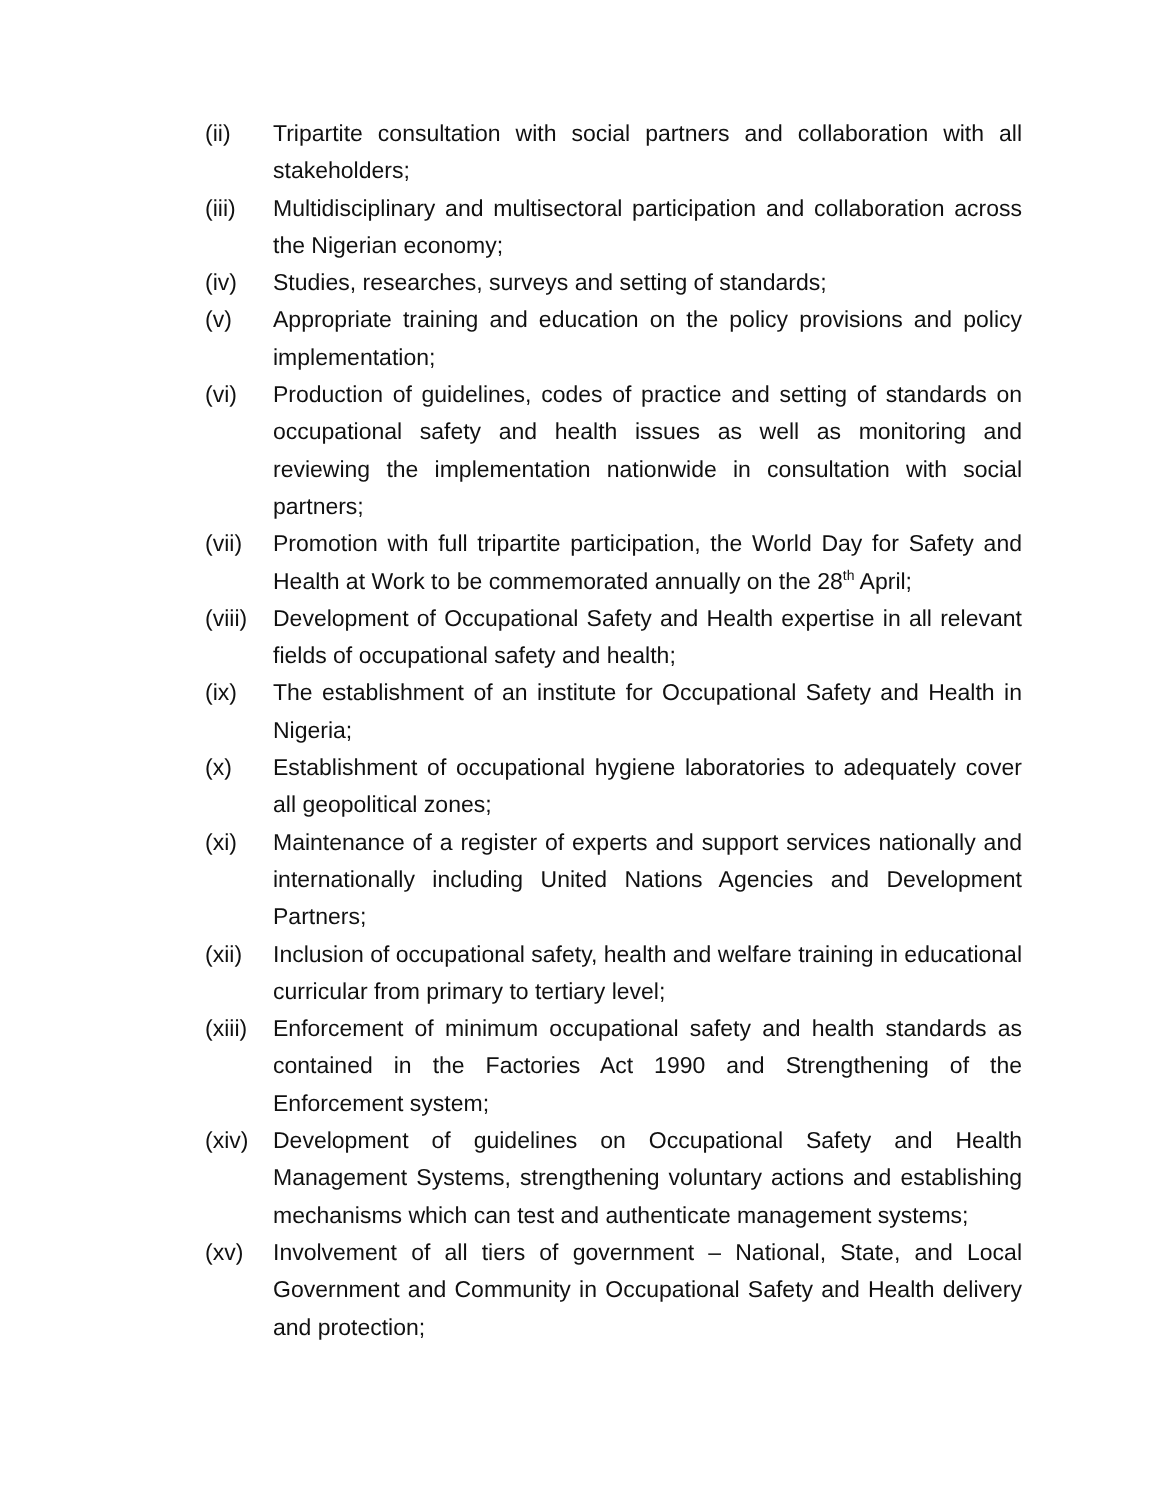(ii) Tripartite consultation with social partners and collaboration with all stakeholders;
(iii)
Multidisciplinary and multisectoral participation and collaboration across the Nigerian economy;
(iv) Studies, researches, surveys and setting of standards;
(v) Appropriate training and education on the policy provisions and policy implementation;
(vi) Production of guidelines, codes of practice and setting of standards on occupational safety and health issues as well as monitoring and reviewing the implementation nationwide in consultation with social partners;
(vii)
Promotion with full tripartite participation, the World Day for Safety and Health at Work to be commemorated annually on the 28<sup>th</sup> April;
(viii)
Development of Occupational Safety and Health expertise in all relevant fields of occupational safety and health;
(ix) The establishment of an institute for Occupational Safety and Health in Nigeria;
(x) Establishment of occupational hygiene laboratories to adequately cover all geopolitical zones;
(xi) Maintenance of a register of experts and support services nationally and internationally including United Nations Agencies and Development Partners;
(xii)
Inclusion of occupational safety, health and welfare training in educational curricular from primary to tertiary level;
(xiii)
Enforcement of minimum occupational safety and health standards as contained in the Factories Act 1990 and Strengthening of the Enforcement system;
(xiv)
Development of guidelines on Occupational Safety and Health Management Systems, strengthening voluntary actions and establishing mechanisms which can test and authenticate management systems;
(xv) Involvement of all tiers of government – National, State, and Local Government and Community in Occupational Safety and Health delivery and protection;